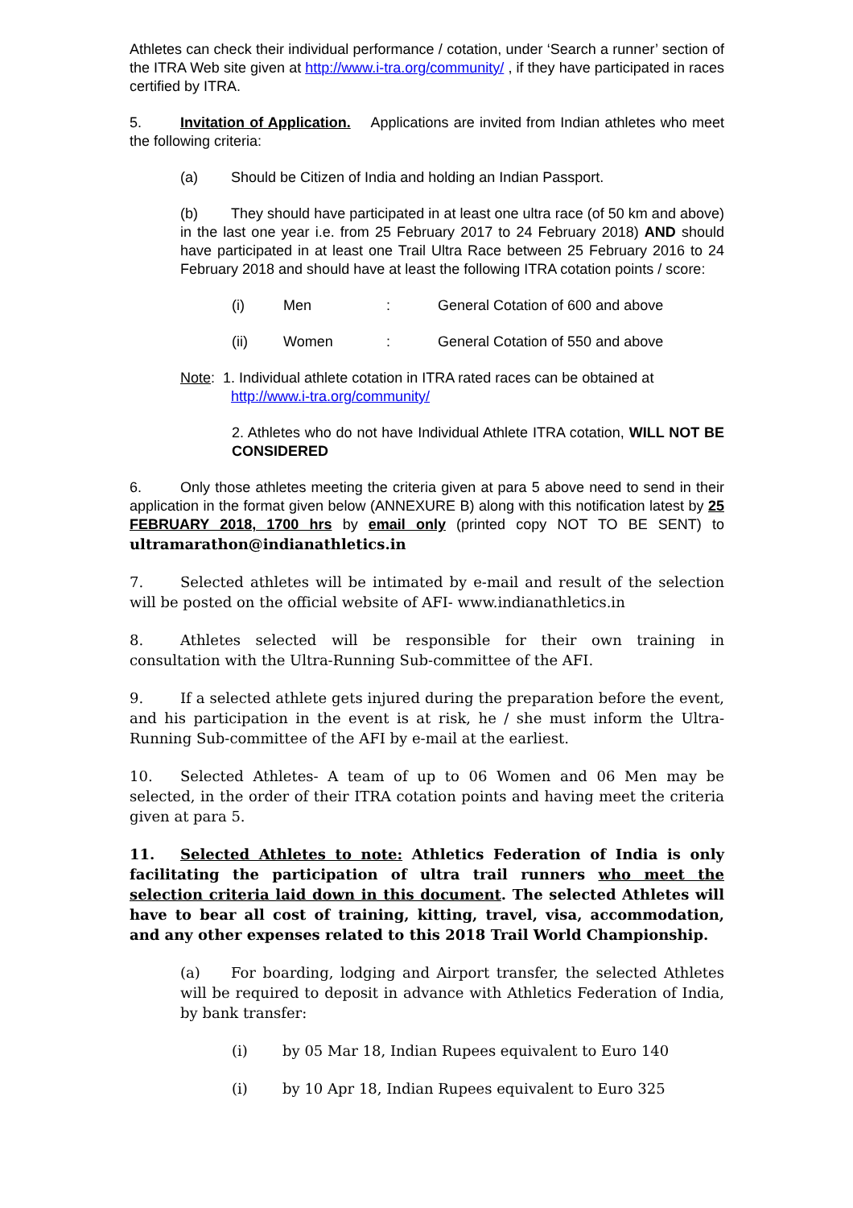Athletes can check their individual performance / cotation, under ‘Search a runner’ section of the ITRA Web site given at http://www.i-tra.org/community/ , if they have participated in races certified by ITRA.
5. Invitation of Application. Applications are invited from Indian athletes who meet the following criteria:
(a) Should be Citizen of India and holding an Indian Passport.
(b) They should have participated in at least one ultra race (of 50 km and above) in the last one year i.e. from 25 February 2017 to 24 February 2018) AND should have participated in at least one Trail Ultra Race between 25 February 2016 to 24 February 2018 and should have at least the following ITRA cotation points / score:
(i) Men: General Cotation of 600 and above
(ii) Women: General Cotation of 550 and above
Note: 1. Individual athlete cotation in ITRA rated races can be obtained at
http://www.i-tra.org/community/
2. Athletes who do not have Individual Athlete ITRA cotation, WILL NOT BE CONSIDERED
6. Only those athletes meeting the criteria given at para 5 above need to send in their application in the format given below (ANNEXURE B) along with this notification latest by 25 FEBRUARY 2018, 1700 hrs by email only (printed copy NOT TO BE SENT) to ultramarathon@indianathletics.in
7. Selected athletes will be intimated by e-mail and result of the selection will be posted on the official website of AFI- www.indianathletics.in
8. Athletes selected will be responsible for their own training in consultation with the Ultra-Running Sub-committee of the AFI.
9. If a selected athlete gets injured during the preparation before the event, and his participation in the event is at risk, he / she must inform the Ultra-Running Sub-committee of the AFI by e-mail at the earliest.
10. Selected Athletes- A team of up to 06 Women and 06 Men may be selected, in the order of their ITRA cotation points and having meet the criteria given at para 5.
11. Selected Athletes to note: Athletics Federation of India is only facilitating the participation of ultra trail runners who meet the selection criteria laid down in this document. The selected Athletes will have to bear all cost of training, kitting, travel, visa, accommodation, and any other expenses related to this 2018 Trail World Championship.
(a) For boarding, lodging and Airport transfer, the selected Athletes will be required to deposit in advance with Athletics Federation of India, by bank transfer:
(i) by 05 Mar 18, Indian Rupees equivalent to Euro 140
(i) by 10 Apr 18, Indian Rupees equivalent to Euro 325